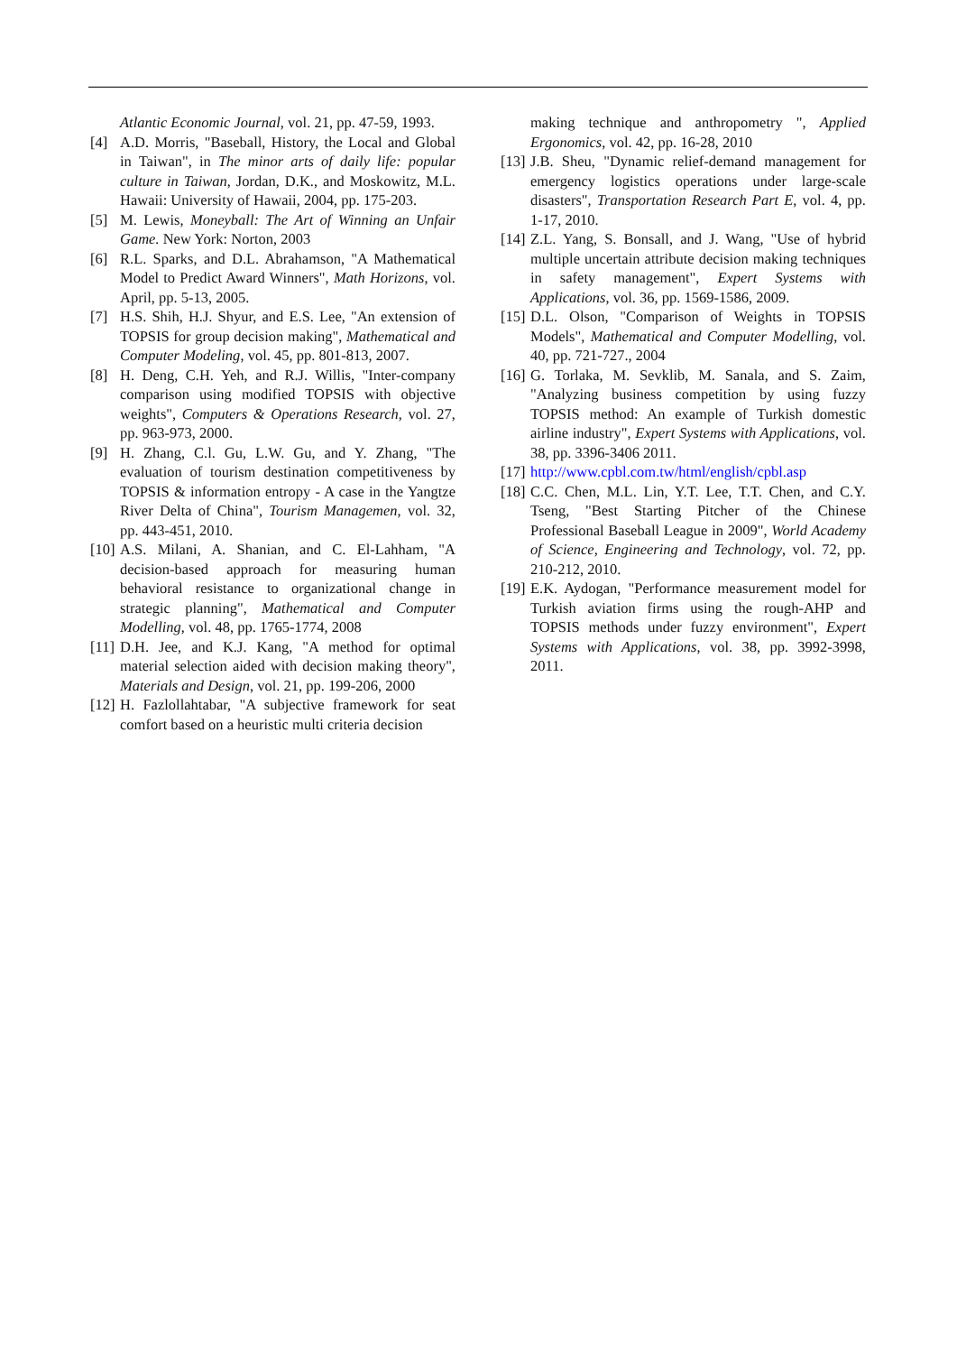Atlantic Economic Journal, vol. 21, pp. 47-59, 1993.
[4] A.D. Morris, "Baseball, History, the Local and Global in Taiwan", in The minor arts of daily life: popular culture in Taiwan, Jordan, D.K., and Moskowitz, M.L. Hawaii: University of Hawaii, 2004, pp. 175-203.
[5] M. Lewis, Moneyball: The Art of Winning an Unfair Game. New York: Norton, 2003
[6] R.L. Sparks, and D.L. Abrahamson, "A Mathematical Model to Predict Award Winners", Math Horizons, vol. April, pp. 5-13, 2005.
[7] H.S. Shih, H.J. Shyur, and E.S. Lee, "An extension of TOPSIS for group decision making", Mathematical and Computer Modeling, vol. 45, pp. 801-813, 2007.
[8] H. Deng, C.H. Yeh, and R.J. Willis, "Inter-company comparison using modified TOPSIS with objective weights", Computers & Operations Research, vol. 27, pp. 963-973, 2000.
[9] H. Zhang, C.l. Gu, L.W. Gu, and Y. Zhang, "The evaluation of tourism destination competitiveness by TOPSIS & information entropy - A case in the Yangtze River Delta of China", Tourism Managemen, vol. 32, pp. 443-451, 2010.
[10] A.S. Milani, A. Shanian, and C. El-Lahham, "A decision-based approach for measuring human behavioral resistance to organizational change in strategic planning", Mathematical and Computer Modelling, vol. 48, pp. 1765-1774, 2008
[11] D.H. Jee, and K.J. Kang, "A method for optimal material selection aided with decision making theory", Materials and Design, vol. 21, pp. 199-206, 2000
[12] H. Fazlollahtabar, "A subjective framework for seat comfort based on a heuristic multi criteria decision
making technique and anthropometry ", Applied Ergonomics, vol. 42, pp. 16-28, 2010
[13] J.B. Sheu, "Dynamic relief-demand management for emergency logistics operations under large-scale disasters", Transportation Research Part E, vol. 4, pp. 1-17, 2010.
[14] Z.L. Yang, S. Bonsall, and J. Wang, "Use of hybrid multiple uncertain attribute decision making techniques in safety management", Expert Systems with Applications, vol. 36, pp. 1569-1586, 2009.
[15] D.L. Olson, "Comparison of Weights in TOPSIS Models", Mathematical and Computer Modelling, vol. 40, pp. 721-727., 2004
[16] G. Torlaka, M. Sevklib, M. Sanala, and S. Zaim, "Analyzing business competition by using fuzzy TOPSIS method: An example of Turkish domestic airline industry", Expert Systems with Applications, vol. 38, pp. 3396-3406 2011.
[17] http://www.cpbl.com.tw/html/english/cpbl.asp
[18] C.C. Chen, M.L. Lin, Y.T. Lee, T.T. Chen, and C.Y. Tseng, "Best Starting Pitcher of the Chinese Professional Baseball League in 2009", World Academy of Science, Engineering and Technology, vol. 72, pp. 210-212, 2010.
[19] E.K. Aydogan, "Performance measurement model for Turkish aviation firms using the rough-AHP and TOPSIS methods under fuzzy environment", Expert Systems with Applications, vol. 38, pp. 3992-3998, 2011.